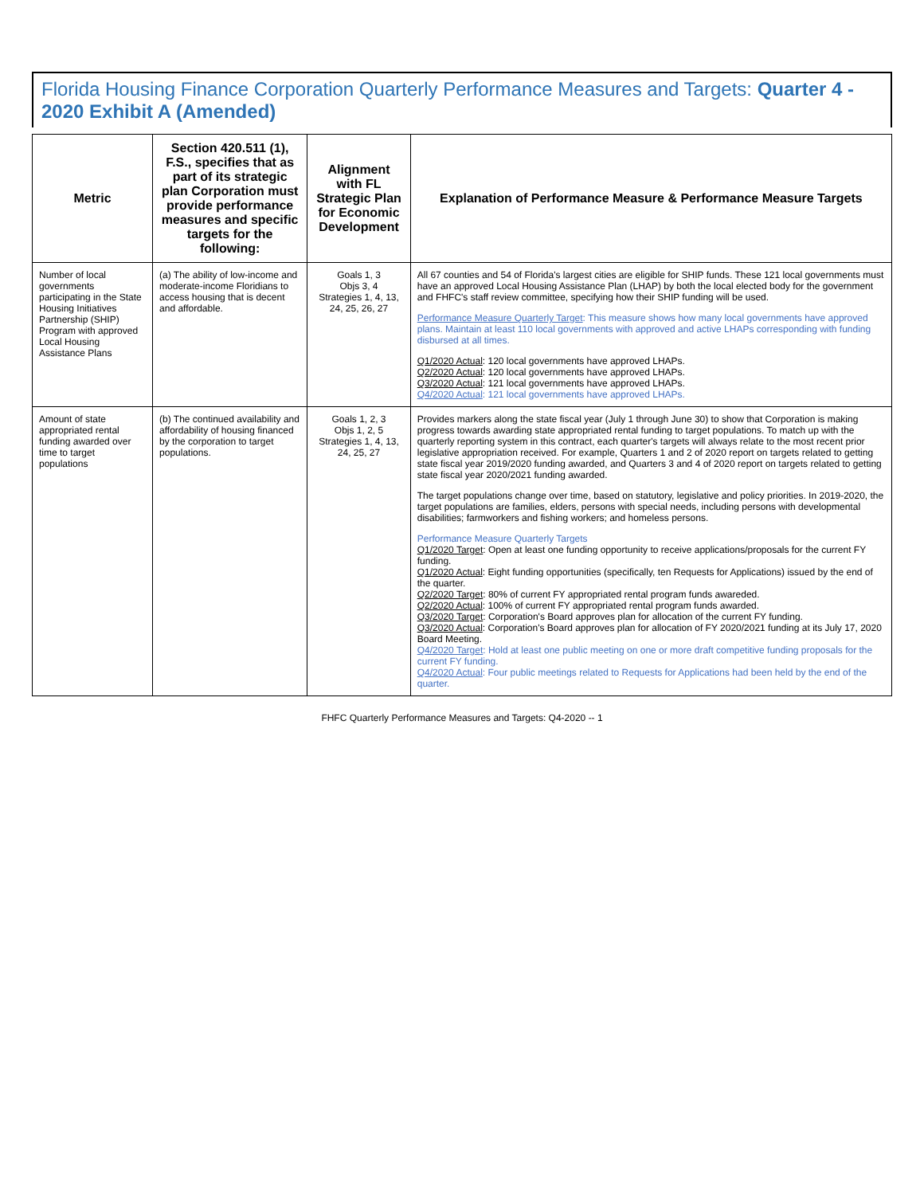Florida Housing Finance Corporation Quarterly Performance Measures and Targets: Quarter 4 - 2020 Exhibit A (Amended)
| Metric | Section 420.511 (1), F.S., specifies that as part of its strategic plan Corporation must provide performance measures and specific targets for the following: | Alignment with FL Strategic Plan for Economic Development | Explanation of Performance Measure & Performance Measure Targets |
| --- | --- | --- | --- |
| Number of local governments participating in the State Housing Initiatives Partnership (SHIP) Program with approved Local Housing Assistance Plans | (a) The ability of low-income and moderate-income Floridians to access housing that is decent and affordable. | Goals 1, 3 Objs 3, 4 Strategies 1, 4, 13, 24, 25, 26, 27 | All 67 counties and 54 of Florida's largest cities are eligible for SHIP funds. These 121 local governments must have an approved Local Housing Assistance Plan (LHAP) by both the local elected body for the government and FHFC's staff review committee, specifying how their SHIP funding will be used. Performance Measure Quarterly Target : This measure shows how many local governments have approved plans. Maintain at least 110 local governments with approved and active LHAPs corresponding with funding disbursed at all times. Q1/2020 Actual : 120 local governments have approved LHAPs. Q2/2020 Actual : 120 local governments have approved LHAPs. Q3/2020 Actual : 121 local governments have approved LHAPs. Q4/2020 Actual : 121 local governments have approved LHAPs. |
| Amount of state appropriated rental funding awarded over time to target populations | (b) The continued availability and affordability of housing financed by the corporation to target populations. | Goals 1, 2, 3 Objs 1, 2, 5 Strategies 1, 4, 13, 24, 25, 27 | Provides markers along the state fiscal year (July 1 through June 30) to show that Corporation is making progress towards awarding state appropriated rental funding to target populations. To match up with the quarterly reporting system in this contract, each quarter's targets will always relate to the most recent prior legislative appropriation received. For example, Quarters 1 and 2 of 2020 report on targets related to getting state fiscal year 2019/2020 funding awarded, and Quarters 3 and 4 of 2020 report on targets related to getting state fiscal year 2020/2021 funding awarded. The target populations change over time, based on statutory, legislative and policy priorities. In 2019-2020, the target populations are families, elders, persons with special needs, including persons with developmental disabilities; farmworkers and fishing workers; and homeless persons. Performance Measure Quarterly Targets Q1/2020 Target : Open at least one funding opportunity to receive applications/proposals for the current FY funding. Q1/2020 Actual : Eight funding opportunities (specifically, ten Requests for Applications) issued by the end of the quarter. Q2/2020 Target : 80% of current FY appropriated rental program funds awareded. Q2/2020 Actual : 100% of current FY appropriated rental program funds awarded. Q3/2020 Target : Corporation's Board approves plan for allocation of the current FY funding. Q3/2020 Actual : Corporation's Board approves plan for allocation of FY 2020/2021 funding at its July 17, 2020 Board Meeting. Q4/2020 Target : Hold at least one public meeting on one or more draft competitive funding proposals for the current FY funding. Q4/2020 Actual : Four public meetings related to Requests for Applications had been held by the end of the quarter. |
FHFC Quarterly Performance Measures and Targets: Q4-2020 -- 1